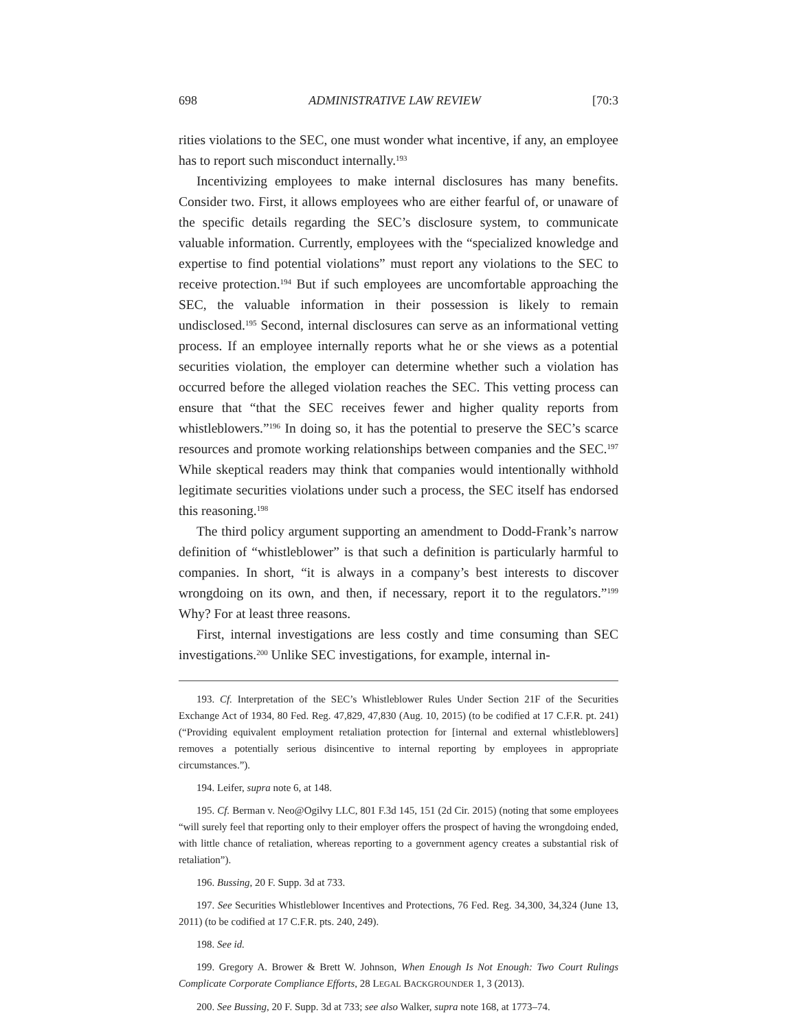698 ADMINISTRATIVE LAW REVIEW [70:3
rities violations to the SEC, one must wonder what incentive, if any, an employee has to report such misconduct internally.<sup>193</sup>
Incentivizing employees to make internal disclosures has many benefits. Consider two. First, it allows employees who are either fearful of, or unaware of the specific details regarding the SEC’s disclosure system, to communicate valuable information. Currently, employees with the “specialized knowledge and expertise to find potential violations” must report any violations to the SEC to receive protection.<sup>194</sup> But if such employees are uncomfortable approaching the SEC, the valuable information in their possession is likely to remain undisclosed.<sup>195</sup> Second, internal disclosures can serve as an informational vetting process. If an employee internally reports what he or she views as a potential securities violation, the employer can determine whether such a violation has occurred before the alleged violation reaches the SEC. This vetting process can ensure that “that the SEC receives fewer and higher quality reports from whistleblowers.”<sup>196</sup> In doing so, it has the potential to preserve the SEC’s scarce resources and promote working relationships between companies and the SEC.<sup>197</sup> While skeptical readers may think that companies would intentionally withhold legitimate securities violations under such a process, the SEC itself has endorsed this reasoning.<sup>198</sup>
The third policy argument supporting an amendment to Dodd-Frank’s narrow definition of “whistleblower” is that such a definition is particularly harmful to companies. In short, “it is always in a company’s best interests to discover wrongdoing on its own, and then, if necessary, report it to the regulators.”<sup>199</sup> Why? For at least three reasons.
First, internal investigations are less costly and time consuming than SEC investigations.<sup>200</sup> Unlike SEC investigations, for example, internal in-
193. Cf. Interpretation of the SEC’s Whistleblower Rules Under Section 21F of the Securities Exchange Act of 1934, 80 Fed. Reg. 47,829, 47,830 (Aug. 10, 2015) (to be codified at 17 C.F.R. pt. 241) (“Providing equivalent employment retaliation protection for [internal and external whistleblowers] removes a potentially serious disincentive to internal reporting by employees in appropriate circumstances.”).
194. Leifer, supra note 6, at 148.
195. Cf. Berman v. Neo@Ogilvy LLC, 801 F.3d 145, 151 (2d Cir. 2015) (noting that some employees “will surely feel that reporting only to their employer offers the prospect of having the wrongdoing ended, with little chance of retaliation, whereas reporting to a government agency creates a substantial risk of retaliation”).
196. Bussing, 20 F. Supp. 3d at 733.
197. See Securities Whistleblower Incentives and Protections, 76 Fed. Reg. 34,300, 34,324 (June 13, 2011) (to be codified at 17 C.F.R. pts. 240, 249).
198. See id.
199. Gregory A. Brower & Brett W. Johnson, When Enough Is Not Enough: Two Court Rulings Complicate Corporate Compliance Efforts, 28 LEGAL BACKGROUNDER 1, 3 (2013).
200. See Bussing, 20 F. Supp. 3d at 733; see also Walker, supra note 168, at 1773–74.